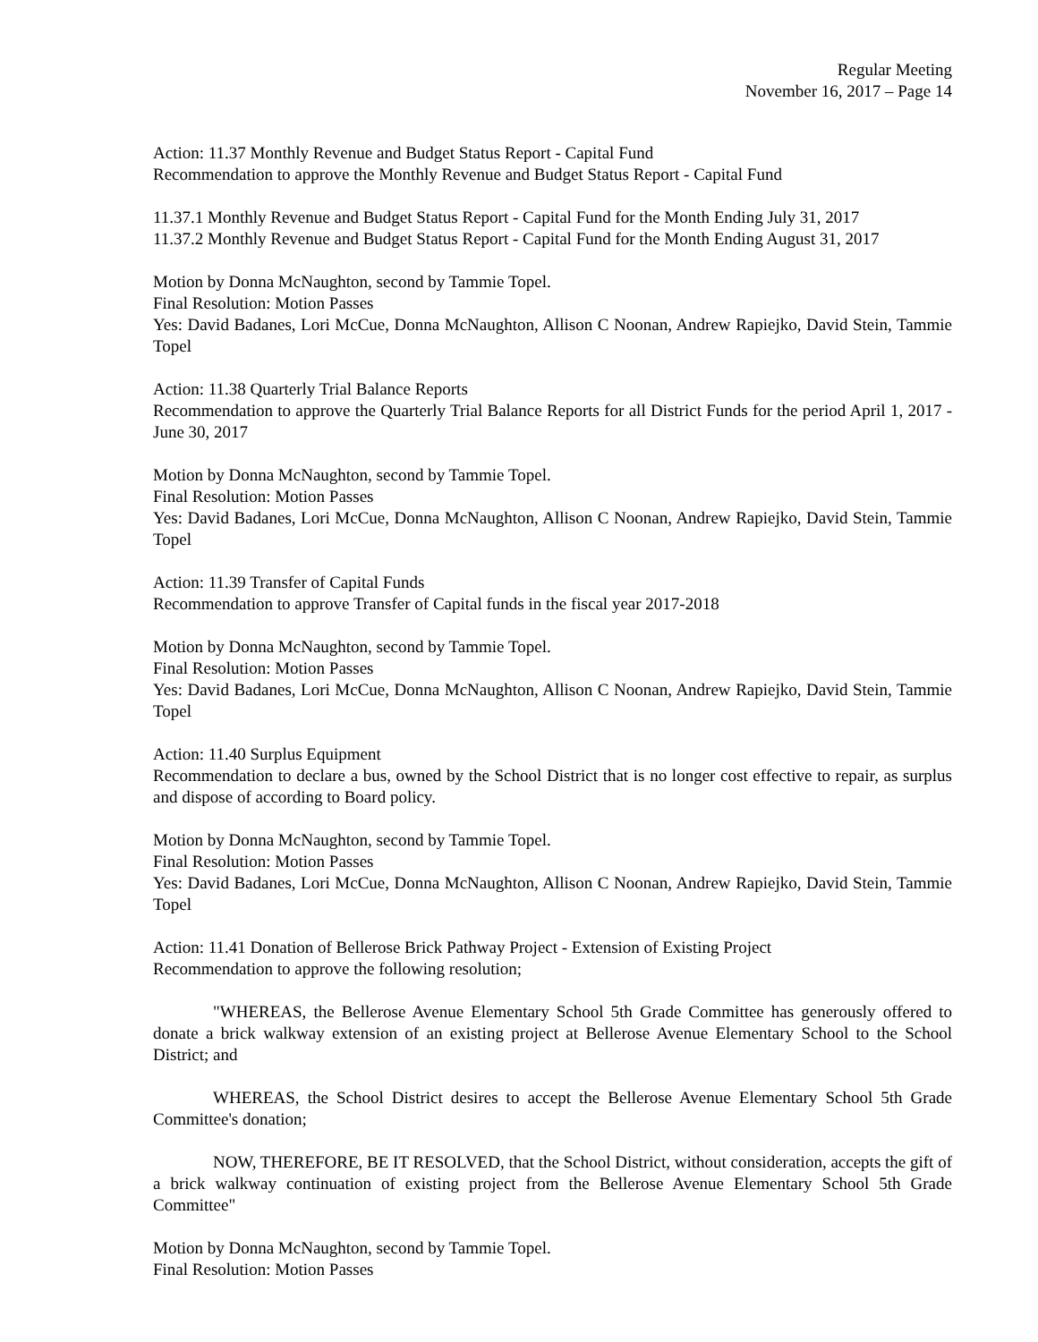Regular Meeting
November 16, 2017 – Page 14
Action: 11.37 Monthly Revenue and Budget Status Report - Capital Fund
Recommendation to approve the Monthly Revenue and Budget Status Report - Capital Fund
11.37.1 Monthly Revenue and Budget Status Report - Capital Fund for the Month Ending July 31, 2017
11.37.2 Monthly Revenue and Budget Status Report - Capital Fund for the Month Ending August 31, 2017
Motion by Donna McNaughton, second by Tammie Topel.
Final Resolution: Motion Passes
Yes: David Badanes, Lori McCue, Donna McNaughton, Allison C Noonan, Andrew Rapiejko, David Stein, Tammie Topel
Action: 11.38 Quarterly Trial Balance Reports
Recommendation to approve the Quarterly Trial Balance Reports for all District Funds for the period April 1, 2017 - June 30, 2017
Motion by Donna McNaughton, second by Tammie Topel.
Final Resolution: Motion Passes
Yes: David Badanes, Lori McCue, Donna McNaughton, Allison C Noonan, Andrew Rapiejko, David Stein, Tammie Topel
Action: 11.39 Transfer of Capital Funds
Recommendation to approve Transfer of Capital funds in the fiscal year 2017-2018
Motion by Donna McNaughton, second by Tammie Topel.
Final Resolution: Motion Passes
Yes: David Badanes, Lori McCue, Donna McNaughton, Allison C Noonan, Andrew Rapiejko, David Stein, Tammie Topel
Action: 11.40 Surplus Equipment
Recommendation to declare a bus, owned by the School District that is no longer cost effective to repair, as surplus and dispose of according to Board policy.
Motion by Donna McNaughton, second by Tammie Topel.
Final Resolution: Motion Passes
Yes: David Badanes, Lori McCue, Donna McNaughton, Allison C Noonan, Andrew Rapiejko, David Stein, Tammie Topel
Action: 11.41 Donation of Bellerose Brick Pathway Project - Extension of Existing Project
Recommendation to approve the following resolution;
"WHEREAS, the Bellerose Avenue Elementary School 5th Grade Committee has generously offered to donate a brick walkway extension of an existing project at Bellerose Avenue Elementary School to the School District; and
WHEREAS, the School District desires to accept the Bellerose Avenue Elementary School 5th Grade Committee's donation;
NOW, THEREFORE, BE IT RESOLVED, that the School District, without consideration, accepts the gift of a brick walkway continuation of existing project from the Bellerose Avenue Elementary School 5th Grade Committee"
Motion by Donna McNaughton, second by Tammie Topel.
Final Resolution: Motion Passes